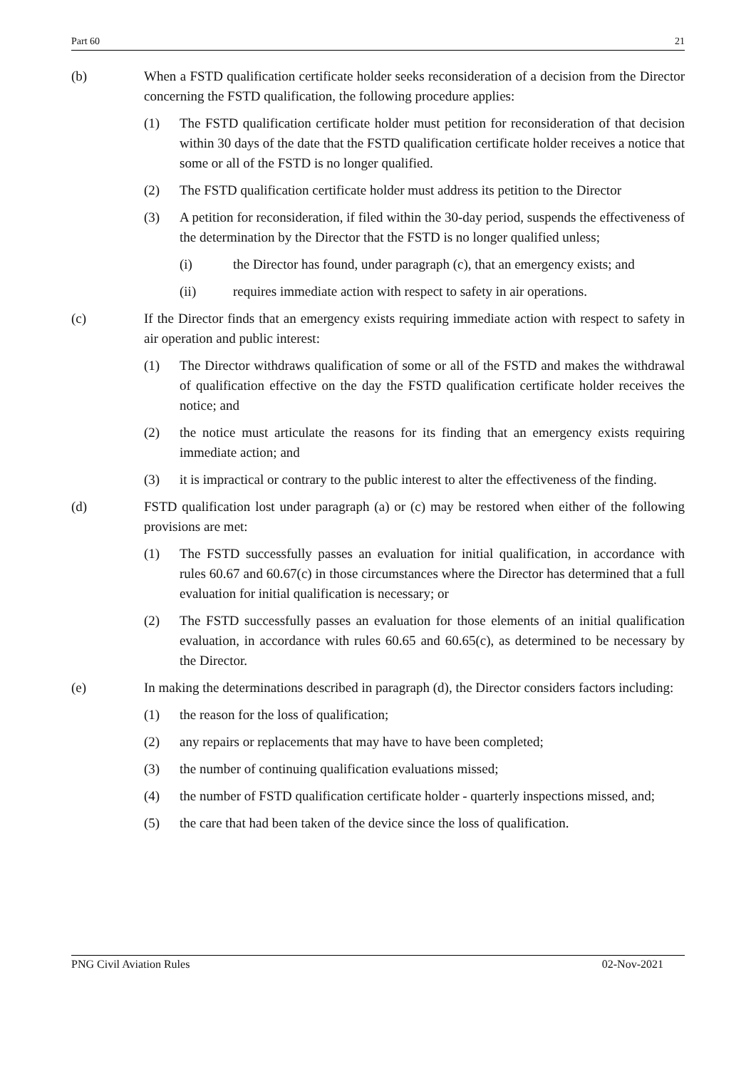Part 60 21
(b) When a FSTD qualification certificate holder seeks reconsideration of a decision from the Director concerning the FSTD qualification, the following procedure applies:
(1) The FSTD qualification certificate holder must petition for reconsideration of that decision within 30 days of the date that the FSTD qualification certificate holder receives a notice that some or all of the FSTD is no longer qualified.
(2) The FSTD qualification certificate holder must address its petition to the Director
(3) A petition for reconsideration, if filed within the 30-day period, suspends the effectiveness of the determination by the Director that the FSTD is no longer qualified unless;
(i) the Director has found, under paragraph (c), that an emergency exists; and
(ii) requires immediate action with respect to safety in air operations.
(c) If the Director finds that an emergency exists requiring immediate action with respect to safety in air operation and public interest:
(1) The Director withdraws qualification of some or all of the FSTD and makes the withdrawal of qualification effective on the day the FSTD qualification certificate holder receives the notice; and
(2) the notice must articulate the reasons for its finding that an emergency exists requiring immediate action; and
(3) it is impractical or contrary to the public interest to alter the effectiveness of the finding.
(d) FSTD qualification lost under paragraph (a) or (c) may be restored when either of the following provisions are met:
(1) The FSTD successfully passes an evaluation for initial qualification, in accordance with rules 60.67 and 60.67(c) in those circumstances where the Director has determined that a full evaluation for initial qualification is necessary; or
(2) The FSTD successfully passes an evaluation for those elements of an initial qualification evaluation, in accordance with rules 60.65 and 60.65(c), as determined to be necessary by the Director.
(e) In making the determinations described in paragraph (d), the Director considers factors including:
(1) the reason for the loss of qualification;
(2) any repairs or replacements that may have to have been completed;
(3) the number of continuing qualification evaluations missed;
(4) the number of FSTD qualification certificate holder - quarterly inspections missed, and;
(5) the care that had been taken of the device since the loss of qualification.
PNG Civil Aviation Rules 02-Nov-2021